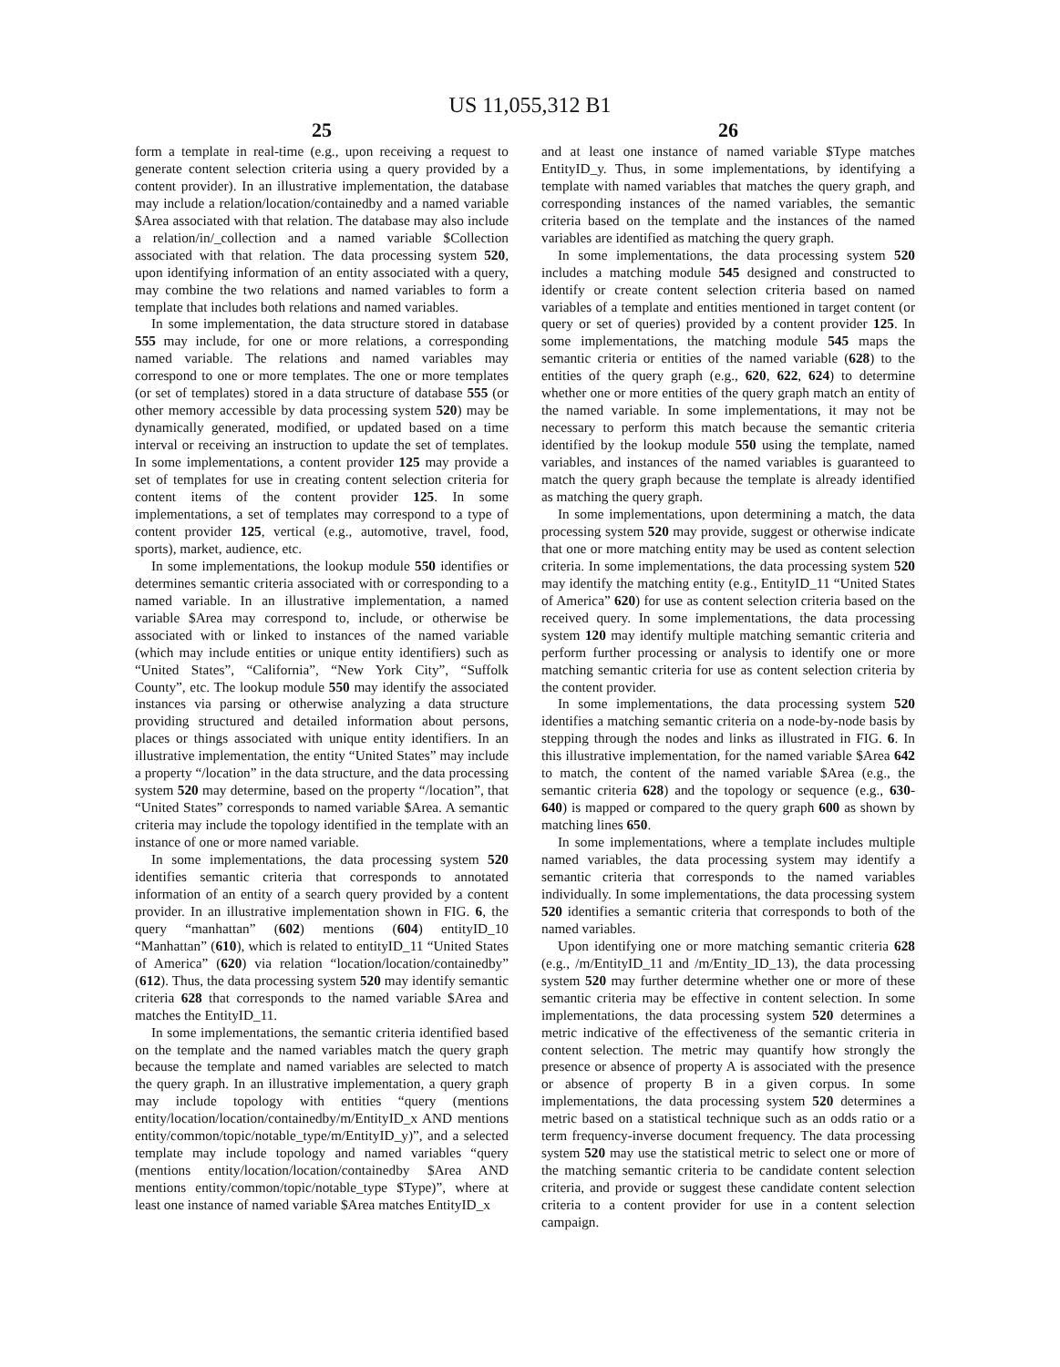US 11,055,312 B1
25
form a template in real-time (e.g., upon receiving a request to generate content selection criteria using a query provided by a content provider). In an illustrative implementation, the database may include a relation/location/containedby and a named variable $Area associated with that relation. The database may also include a relation/in/_collection and a named variable $Collection associated with that relation. The data processing system 520, upon identifying information of an entity associated with a query, may combine the two relations and named variables to form a template that includes both relations and named variables.
In some implementation, the data structure stored in database 555 may include, for one or more relations, a corresponding named variable. The relations and named variables may correspond to one or more templates. The one or more templates (or set of templates) stored in a data structure of database 555 (or other memory accessible by data processing system 520) may be dynamically generated, modified, or updated based on a time interval or receiving an instruction to update the set of templates. In some implementations, a content provider 125 may provide a set of templates for use in creating content selection criteria for content items of the content provider 125. In some implementations, a set of templates may correspond to a type of content provider 125, vertical (e.g., automotive, travel, food, sports), market, audience, etc.
In some implementations, the lookup module 550 identifies or determines semantic criteria associated with or corresponding to a named variable. In an illustrative implementation, a named variable $Area may correspond to, include, or otherwise be associated with or linked to instances of the named variable (which may include entities or unique entity identifiers) such as “United States”, “California”, “New York City”, “Suffolk County”, etc. The lookup module 550 may identify the associated instances via parsing or otherwise analyzing a data structure providing structured and detailed information about persons, places or things associated with unique entity identifiers. In an illustrative implementation, the entity “United States” may include a property “/location” in the data structure, and the data processing system 520 may determine, based on the property “/location”, that “United States” corresponds to named variable $Area. A semantic criteria may include the topology identified in the template with an instance of one or more named variable.
In some implementations, the data processing system 520 identifies semantic criteria that corresponds to annotated information of an entity of a search query provided by a content provider. In an illustrative implementation shown in FIG. 6, the query “manhattan” (602) mentions (604) entityID_10 “Manhattan” (610), which is related to entityID_11 “United States of America” (620) via relation “location/location/containedby” (612). Thus, the data processing system 520 may identify semantic criteria 628 that corresponds to the named variable $Area and matches the EntityID_11.
In some implementations, the semantic criteria identified based on the template and the named variables match the query graph because the template and named variables are selected to match the query graph. In an illustrative implementation, a query graph may include topology with entities “query (mentions entity/location/location/containedby/m/EntityID_x AND mentions entity/common/topic/notable_type/m/EntityID_y)”, and a selected template may include topology and named variables “query (mentions entity/location/location/containedby $Area AND mentions entity/common/topic/notable_type $Type)”, where at least one instance of named variable $Area matches EntityID_x
26
and at least one instance of named variable $Type matches EntityID_y. Thus, in some implementations, by identifying a template with named variables that matches the query graph, and corresponding instances of the named variables, the semantic criteria based on the template and the instances of the named variables are identified as matching the query graph.
In some implementations, the data processing system 520 includes a matching module 545 designed and constructed to identify or create content selection criteria based on named variables of a template and entities mentioned in target content (or query or set of queries) provided by a content provider 125. In some implementations, the matching module 545 maps the semantic criteria or entities of the named variable (628) to the entities of the query graph (e.g., 620, 622, 624) to determine whether one or more entities of the query graph match an entity of the named variable. In some implementations, it may not be necessary to perform this match because the semantic criteria identified by the lookup module 550 using the template, named variables, and instances of the named variables is guaranteed to match the query graph because the template is already identified as matching the query graph.
In some implementations, upon determining a match, the data processing system 520 may provide, suggest or otherwise indicate that one or more matching entity may be used as content selection criteria. In some implementations, the data processing system 520 may identify the matching entity (e.g., EntityID_11 “United States of America” 620) for use as content selection criteria based on the received query. In some implementations, the data processing system 120 may identify multiple matching semantic criteria and perform further processing or analysis to identify one or more matching semantic criteria for use as content selection criteria by the content provider.
In some implementations, the data processing system 520 identifies a matching semantic criteria on a node-by-node basis by stepping through the nodes and links as illustrated in FIG. 6. In this illustrative implementation, for the named variable $Area 642 to match, the content of the named variable $Area (e.g., the semantic criteria 628) and the topology or sequence (e.g., 630-640) is mapped or compared to the query graph 600 as shown by matching lines 650.
In some implementations, where a template includes multiple named variables, the data processing system may identify a semantic criteria that corresponds to the named variables individually. In some implementations, the data processing system 520 identifies a semantic criteria that corresponds to both of the named variables.
Upon identifying one or more matching semantic criteria 628 (e.g., /m/EntityID_11 and /m/Entity_ID_13), the data processing system 520 may further determine whether one or more of these semantic criteria may be effective in content selection. In some implementations, the data processing system 520 determines a metric indicative of the effectiveness of the semantic criteria in content selection. The metric may quantify how strongly the presence or absence of property A is associated with the presence or absence of property B in a given corpus. In some implementations, the data processing system 520 determines a metric based on a statistical technique such as an odds ratio or a term frequency-inverse document frequency. The data processing system 520 may use the statistical metric to select one or more of the matching semantic criteria to be candidate content selection criteria, and provide or suggest these candidate content selection criteria to a content provider for use in a content selection campaign.